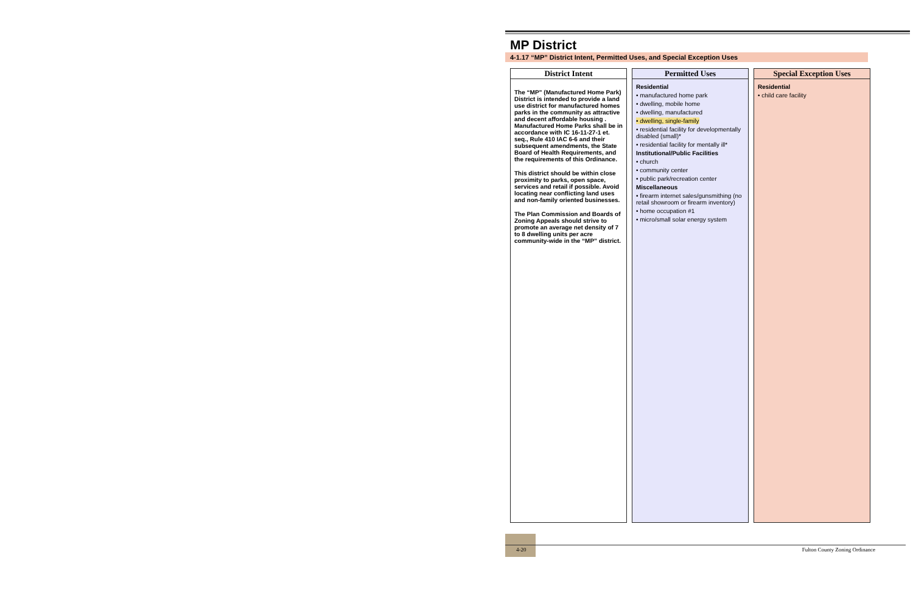MP District
4-1.17 “MP” District Intent, Permitted Uses, and Special Exception Uses
District Intent
The “MP” (Manufactured Home Park) District is intended to provide a land use district for manufactured homes parks in the community as attractive and decent affordable housing . Manufactured Home Parks shall be in accordance with IC 16-11-27-1 et. seq., Rule 410 IAC 6-6 and their subsequent amendments, the State Board of Health Requirements, and the requirements of this Ordinance.
This district should be within close proximity to parks, open space, services and retail if possible. Avoid locating near conflicting land uses and non-family oriented businesses.
The Plan Commission and Boards of Zoning Appeals should strive to promote an average net density of 7 to 8 dwelling units per acre community-wide in the “MP” district.
Permitted Uses
Residential
• manufactured home park
• dwelling, mobile home
• dwelling, manufactured
• dwelling, single-family
• residential facility for developmentally disabled (small)*
• residential facility for mentally ill*
Institutional/Public Facilities
• church
• community center
• public park/recreation center
Miscellaneous
• firearm internet sales/gunsmithing (no retail showroom or firearm inventory)
• home occupation #1
• micro/small solar energy system
Special Exception Uses
Residential
• child care facility
4-20 Fulton County Zoning Ordinance